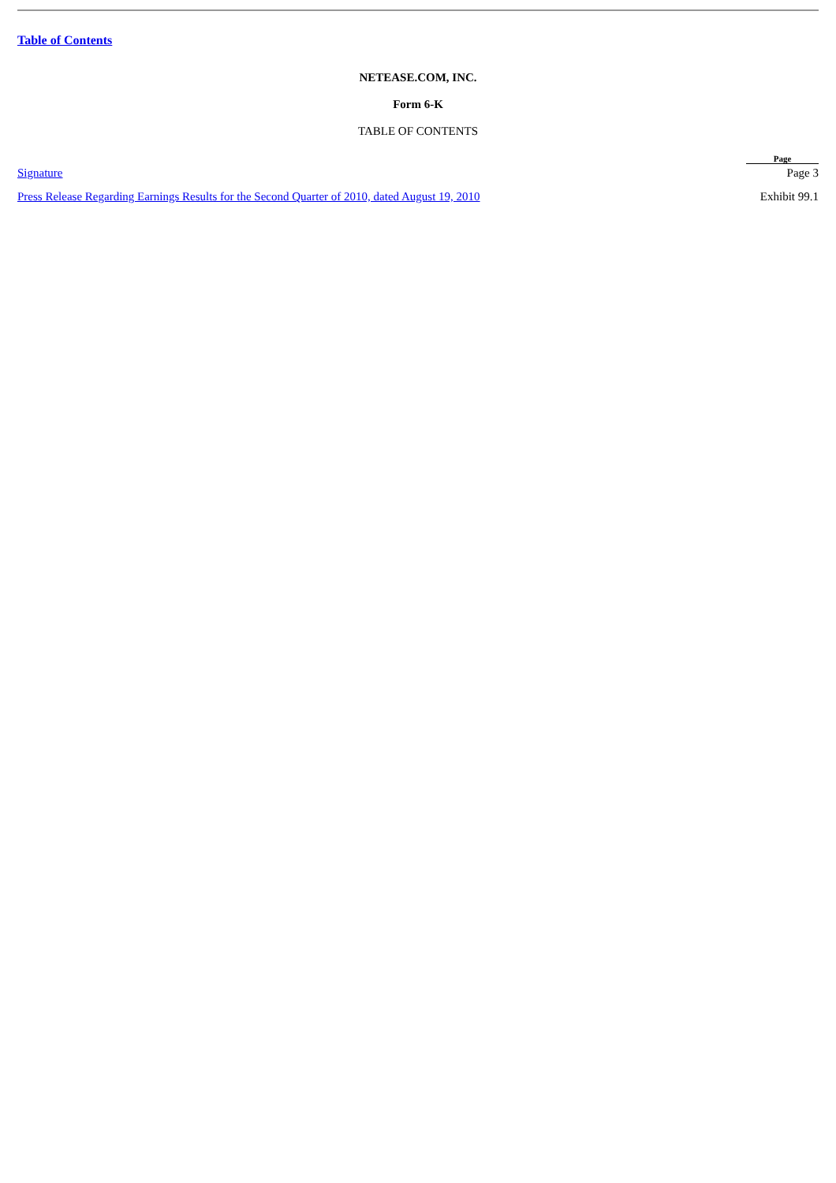Table of Contents
NETEASE.COM, INC.
Form 6-K
TABLE OF CONTENTS
| | Page |
| --- | --- |
| Signature | Page 3 |
| Press Release Regarding Earnings Results for the Second Quarter of 2010, dated August 19, 2010 | Exhibit 99.1 |